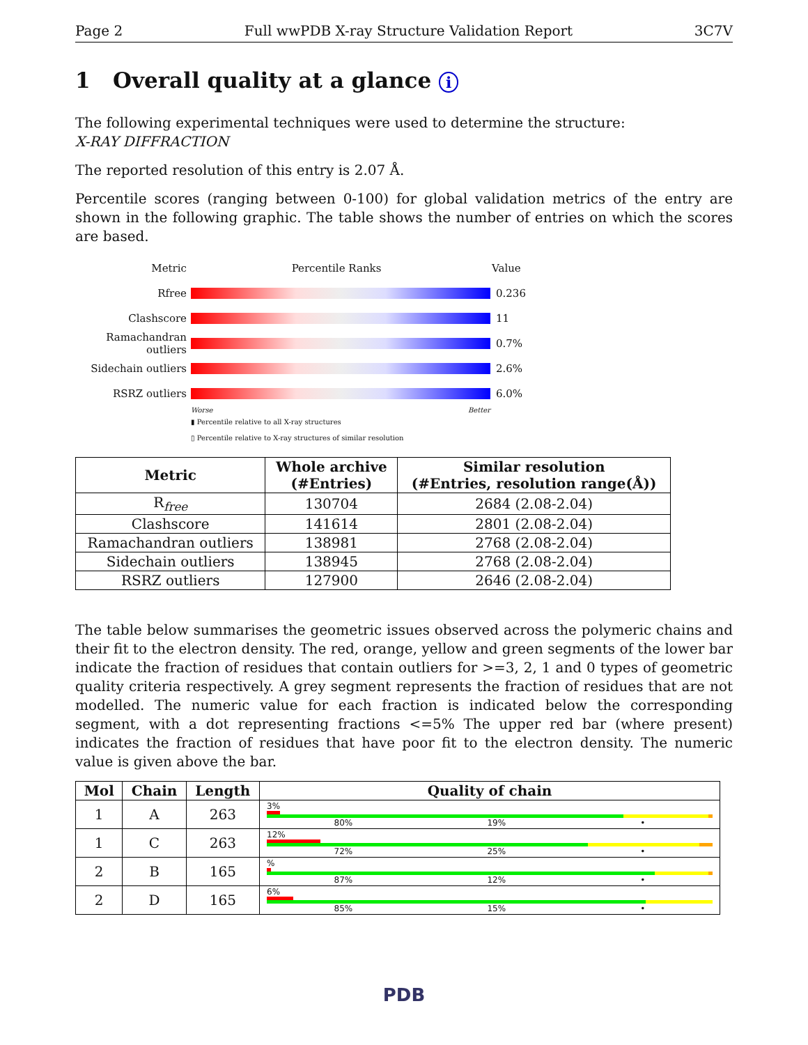Page 2 Full wwPDB X-ray Structure Validation Report 3C7V
1 Overall quality at a glance i
The following experimental techniques were used to determine the structure:
X-RAY DIFFRACTION
The reported resolution of this entry is 2.07 Å.
Percentile scores (ranging between 0-100) for global validation metrics of the entry are shown in the following graphic. The table shows the number of entries on which the scores are based.
Metric Percentile Ranks Value
Rfree 0.236
Clashscore 11
Ramachandran outliers
0.7%
Sidechain outliers
2.6%
RSRZ outliers 6.0%
Worse Better
▮ Percentile relative to all X-ray structures
▯ Percentile relative to X-ray structures of similar resolution
| Metric | Whole archive (#Entries) | Similar resolution (#Entries, resolution range(Å)) |
| --- | --- | --- |
| R<sub>free</sub> | 130704 | 2684 (2.08-2.04) |
| Clashscore | 141614 | 2801 (2.08-2.04) |
| Ramachandran outliers | 138981 | 2768 (2.08-2.04) |
| Sidechain outliers | 138945 | 2768 (2.08-2.04) |
| RSRZ outliers | 127900 | 2646 (2.08-2.04) |
The table below summarises the geometric issues observed across the polymeric chains and their fit to the electron density. The red, orange, yellow and green segments of the lower bar indicate the fraction of residues that contain outliers for >=3, 2, 1 and 0 types of geometric quality criteria respectively. A grey segment represents the fraction of residues that are not modelled. The numeric value for each fraction is indicated below the corresponding segment, with a dot representing fractions <=5% The upper red bar (where present) indicates the fraction of residues that have poor fit to the electron density. The numeric value is given above the bar.
| Mol | Chain | Length | Quality of chain |
| --- | --- | --- | --- |
| 1 | A | 263 | 3% 80% 19% • |
| 1 | C | 263 | 12% 72% 25% • |
| 2 | B | 165 | % 87% 12% • |
| 2 | D | 165 | 6% 85% 15% • |
PDB